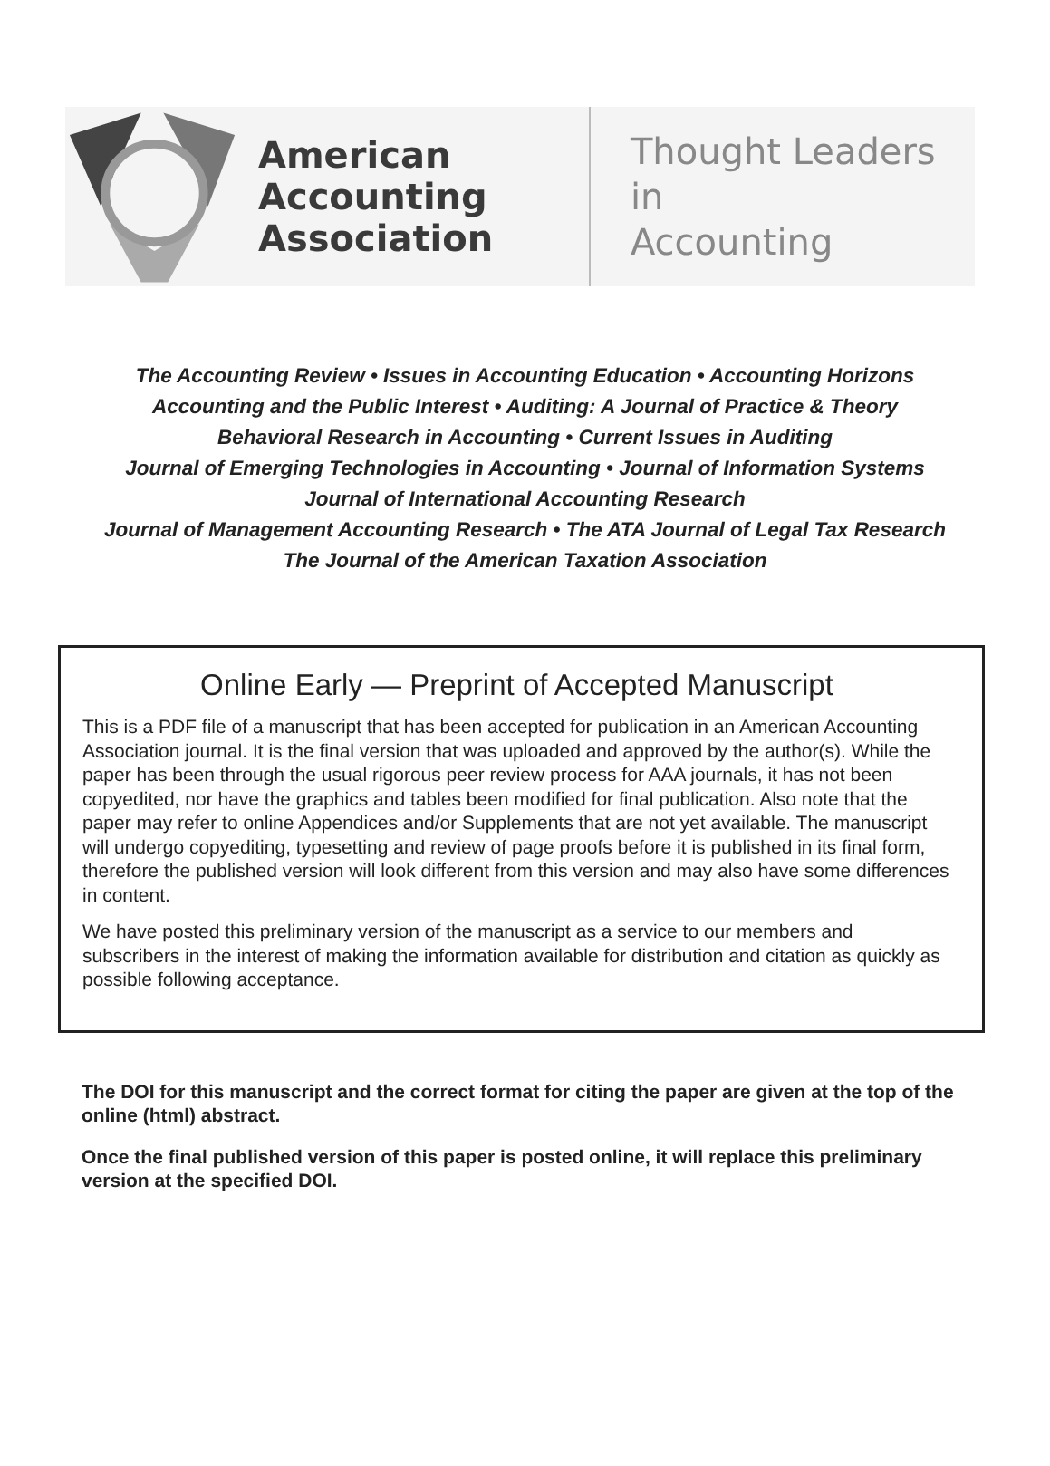American Accounting Association
Thought Leaders in
Accounting
The Accounting Review • Issues in Accounting Education • Accounting Horizons
Accounting and the Public Interest • Auditing: A Journal of Practice & Theory
Behavioral Research in Accounting • Current Issues in Auditing
Journal of Emerging Technologies in Accounting • Journal of Information Systems
Journal of International Accounting Research
Journal of Management Accounting Research • The ATA Journal of Legal Tax Research
The Journal of the American Taxation Association
Online Early — Preprint of Accepted Manuscript
This is a PDF file of a manuscript that has been accepted for publication in an American Accounting Association journal. It is the final version that was uploaded and approved by the author(s). While the paper has been through the usual rigorous peer review process for AAA journals, it has not been copyedited, nor have the graphics and tables been modified for final publication. Also note that the paper may refer to online Appendices and/or Supplements that are not yet available. The manuscript will undergo copyediting, typesetting and review of page proofs before it is published in its final form, therefore the published version will look different from this version and may also have some differences in content.
We have posted this preliminary version of the manuscript as a service to our members and subscribers in the interest of making the information available for distribution and citation as quickly as possible following acceptance.
The DOI for this manuscript and the correct format for citing the paper are given at the top of the online (html) abstract.
Once the final published version of this paper is posted online, it will replace this preliminary version at the specified DOI.